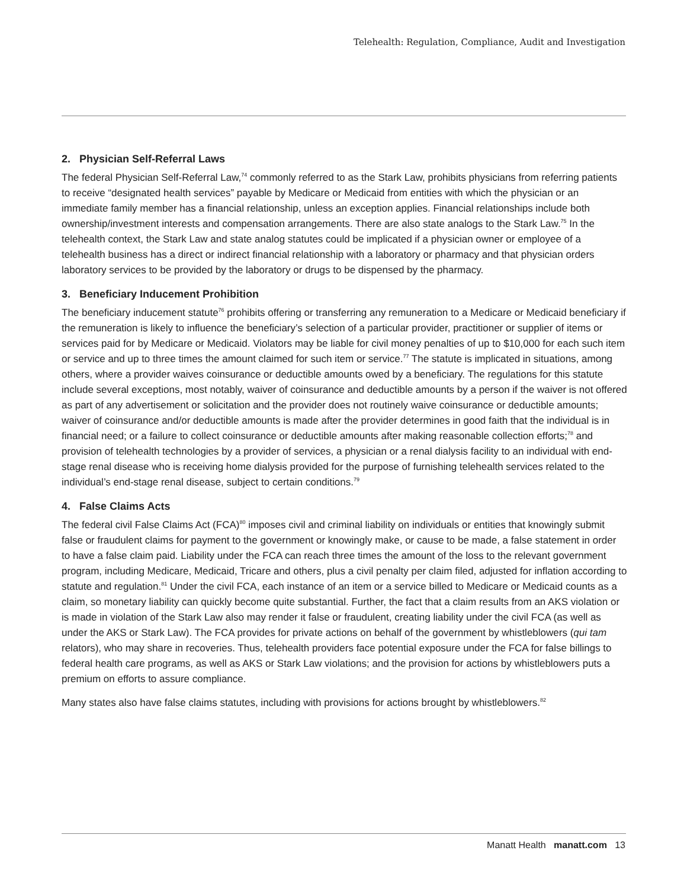Telehealth: Regulation, Compliance, Audit and Investigation
2. Physician Self-Referral Laws
The federal Physician Self-Referral Law,<sup>74</sup> commonly referred to as the Stark Law, prohibits physicians from referring patients to receive “designated health services” payable by Medicare or Medicaid from entities with which the physician or an immediate family member has a financial relationship, unless an exception applies. Financial relationships include both ownership/investment interests and compensation arrangements. There are also state analogs to the Stark Law.<sup>75</sup> In the telehealth context, the Stark Law and state analog statutes could be implicated if a physician owner or employee of a telehealth business has a direct or indirect financial relationship with a laboratory or pharmacy and that physician orders laboratory services to be provided by the laboratory or drugs to be dispensed by the pharmacy.
3. Beneficiary Inducement Prohibition
The beneficiary inducement statute<sup>76</sup> prohibits offering or transferring any remuneration to a Medicare or Medicaid beneficiary if the remuneration is likely to influence the beneficiary’s selection of a particular provider, practitioner or supplier of items or services paid for by Medicare or Medicaid. Violators may be liable for civil money penalties of up to $10,000 for each such item or service and up to three times the amount claimed for such item or service.<sup>77</sup> The statute is implicated in situations, among others, where a provider waives coinsurance or deductible amounts owed by a beneficiary. The regulations for this statute include several exceptions, most notably, waiver of coinsurance and deductible amounts by a person if the waiver is not offered as part of any advertisement or solicitation and the provider does not routinely waive coinsurance or deductible amounts; waiver of coinsurance and/or deductible amounts is made after the provider determines in good faith that the individual is in financial need; or a failure to collect coinsurance or deductible amounts after making reasonable collection efforts;<sup>78</sup> and provision of telehealth technologies by a provider of services, a physician or a renal dialysis facility to an individual with end-stage renal disease who is receiving home dialysis provided for the purpose of furnishing telehealth services related to the individual’s end-stage renal disease, subject to certain conditions.<sup>79</sup>
4. False Claims Acts
The federal civil False Claims Act (FCA)<sup>80</sup> imposes civil and criminal liability on individuals or entities that knowingly submit false or fraudulent claims for payment to the government or knowingly make, or cause to be made, a false statement in order to have a false claim paid. Liability under the FCA can reach three times the amount of the loss to the relevant government program, including Medicare, Medicaid, Tricare and others, plus a civil penalty per claim filed, adjusted for inflation according to statute and regulation.<sup>81</sup> Under the civil FCA, each instance of an item or a service billed to Medicare or Medicaid counts as a claim, so monetary liability can quickly become quite substantial. Further, the fact that a claim results from an AKS violation or is made in violation of the Stark Law also may render it false or fraudulent, creating liability under the civil FCA (as well as under the AKS or Stark Law). The FCA provides for private actions on behalf of the government by whistleblowers (qui tam relators), who may share in recoveries. Thus, telehealth providers face potential exposure under the FCA for false billings to federal health care programs, as well as AKS or Stark Law violations; and the provision for actions by whistleblowers puts a premium on efforts to assure compliance.
Many states also have false claims statutes, including with provisions for actions brought by whistleblowers.<sup>82</sup>
Manatt Health manatt.com 13